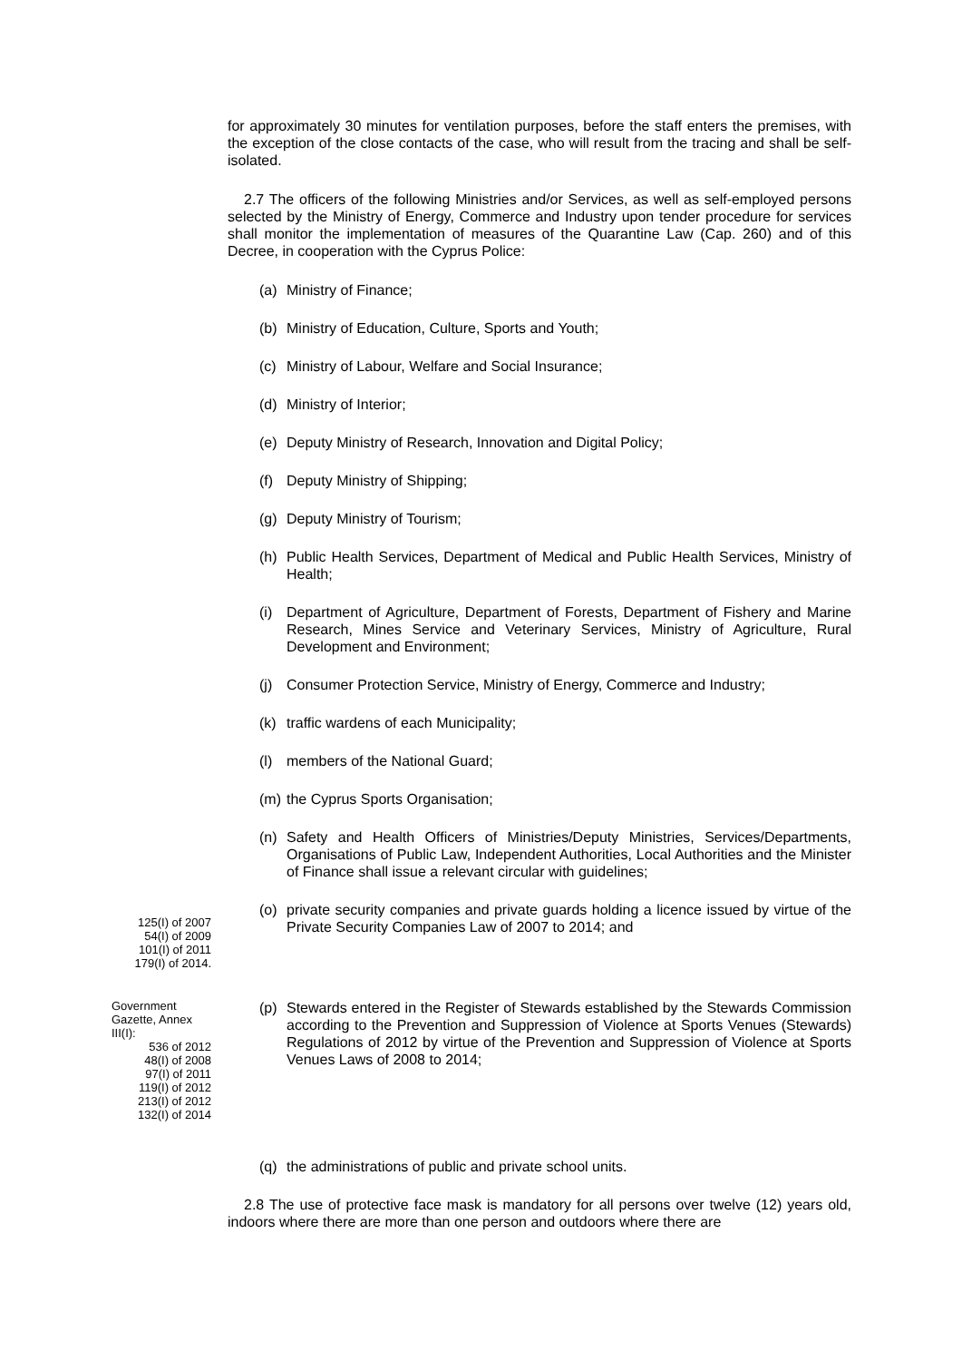for approximately 30 minutes for ventilation purposes, before the staff enters the premises, with the exception of the close contacts of the case, who will result from the tracing and shall be self-isolated.
2.7 The officers of the following Ministries and/or Services, as well as self-employed persons selected by the Ministry of Energy, Commerce and Industry upon tender procedure for services shall monitor the implementation of measures of the Quarantine Law (Cap. 260) and of this Decree, in cooperation with the Cyprus Police:
(a) Ministry of Finance;
(b) Ministry of Education, Culture, Sports and Youth;
(c) Ministry of Labour, Welfare and Social Insurance;
(d) Ministry of Interior;
(e) Deputy Ministry of Research, Innovation and Digital Policy;
(f) Deputy Ministry of Shipping;
(g) Deputy Ministry of Tourism;
(h) Public Health Services, Department of Medical and Public Health Services, Ministry of Health;
(i) Department of Agriculture, Department of Forests, Department of Fishery and Marine Research, Mines Service and Veterinary Services, Ministry of Agriculture, Rural Development and Environment;
(j) Consumer Protection Service, Ministry of Energy, Commerce and Industry;
(k) traffic wardens of each Municipality;
(l) members of the National Guard;
(m) the Cyprus Sports Organisation;
(n) Safety and Health Officers of Ministries/Deputy Ministries, Services/Departments, Organisations of Public Law, Independent Authorities, Local Authorities and the Minister of Finance shall issue a relevant circular with guidelines;
125(I) of 2007
54(I) of 2009
101(I) of 2011
179(I) of 2014.
(o) private security companies and private guards holding a licence issued by virtue of the Private Security Companies Law of 2007 to 2014; and
Government
Gazette, Annex
III(I):
536 of 2012
48(I) of 2008
97(I) of 2011
119(I) of 2012
213(I) of 2012
132(I) of 2014
(p) Stewards entered in the Register of Stewards established by the Stewards Commission according to the Prevention and Suppression of Violence at Sports Venues (Stewards) Regulations of 2012 by virtue of the Prevention and Suppression of Violence at Sports Venues Laws of 2008 to 2014;
(q) the administrations of public and private school units.
2.8 The use of protective face mask is mandatory for all persons over twelve (12) years old, indoors where there are more than one person and outdoors where there are